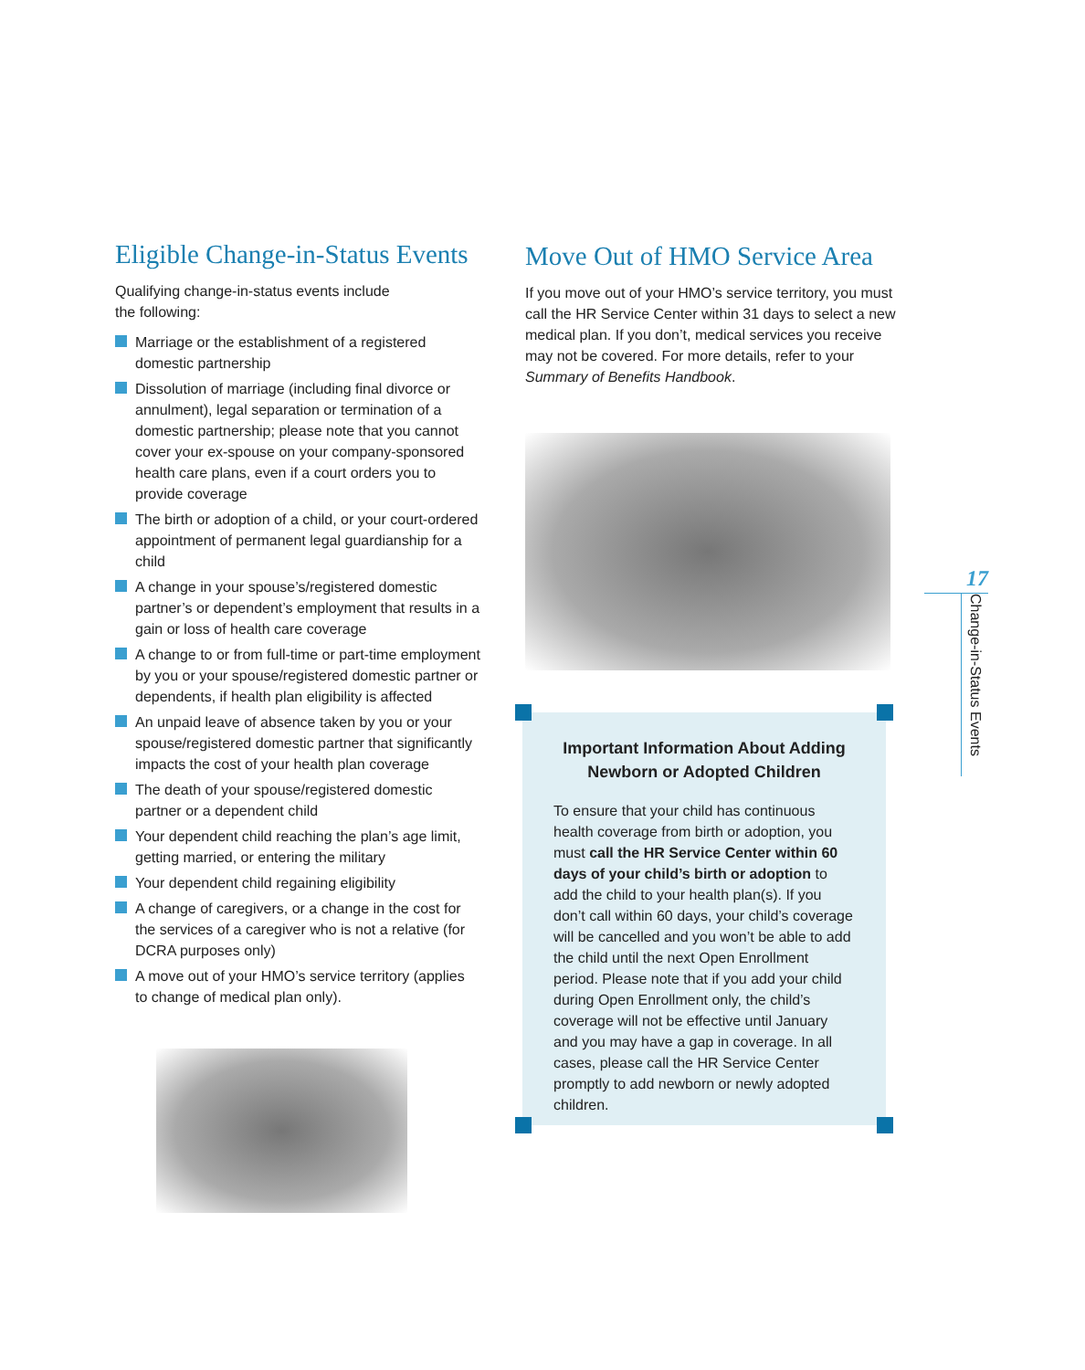Eligible Change-in-Status Events
Qualifying change-in-status events include
the following:
Marriage or the establishment of a registered domestic partnership
Dissolution of marriage (including final divorce or annulment), legal separation or termination of a domestic partnership; please note that you cannot cover your ex-spouse on your company-sponsored health care plans, even if a court orders you to provide coverage
The birth or adoption of a child, or your court-ordered appointment of permanent legal guardianship for a child
A change in your spouse’s/registered domestic partner’s or dependent’s employment that results in a gain or loss of health care coverage
A change to or from full-time or part-time employment by you or your spouse/registered domestic partner or dependents, if health plan eligibility is affected
An unpaid leave of absence taken by you or your spouse/registered domestic partner that significantly impacts the cost of your health plan coverage
The death of your spouse/registered domestic partner or a dependent child
Your dependent child reaching the plan’s age limit, getting married, or entering the military
Your dependent child regaining eligibility
A change of caregivers, or a change in the cost for the services of a caregiver who is not a relative (for DCRA purposes only)
A move out of your HMO’s service territory (applies to change of medical plan only).
Move Out of HMO Service Area
If you move out of your HMO’s service territory, you must call the HR Service Center within 31 days to select a new medical plan. If you don’t, medical services you receive may not be covered. For more details, refer to your Summary of Benefits Handbook.
Important Information About Adding
Newborn or Adopted Children
To ensure that your child has continuous health coverage from birth or adoption, you must call the HR Service Center within 60 days of your child’s birth or adoption to add the child to your health plan(s). If you don’t call within 60 days, your child’s coverage will be cancelled and you won’t be able to add the child until the next Open Enrollment period. Please note that if you add your child during Open Enrollment only, the child’s coverage will not be effective until January and you may have a gap in coverage. In all cases, please call the HR Service Center promptly to add newborn or newly adopted children.
17
Change-in-Status Events